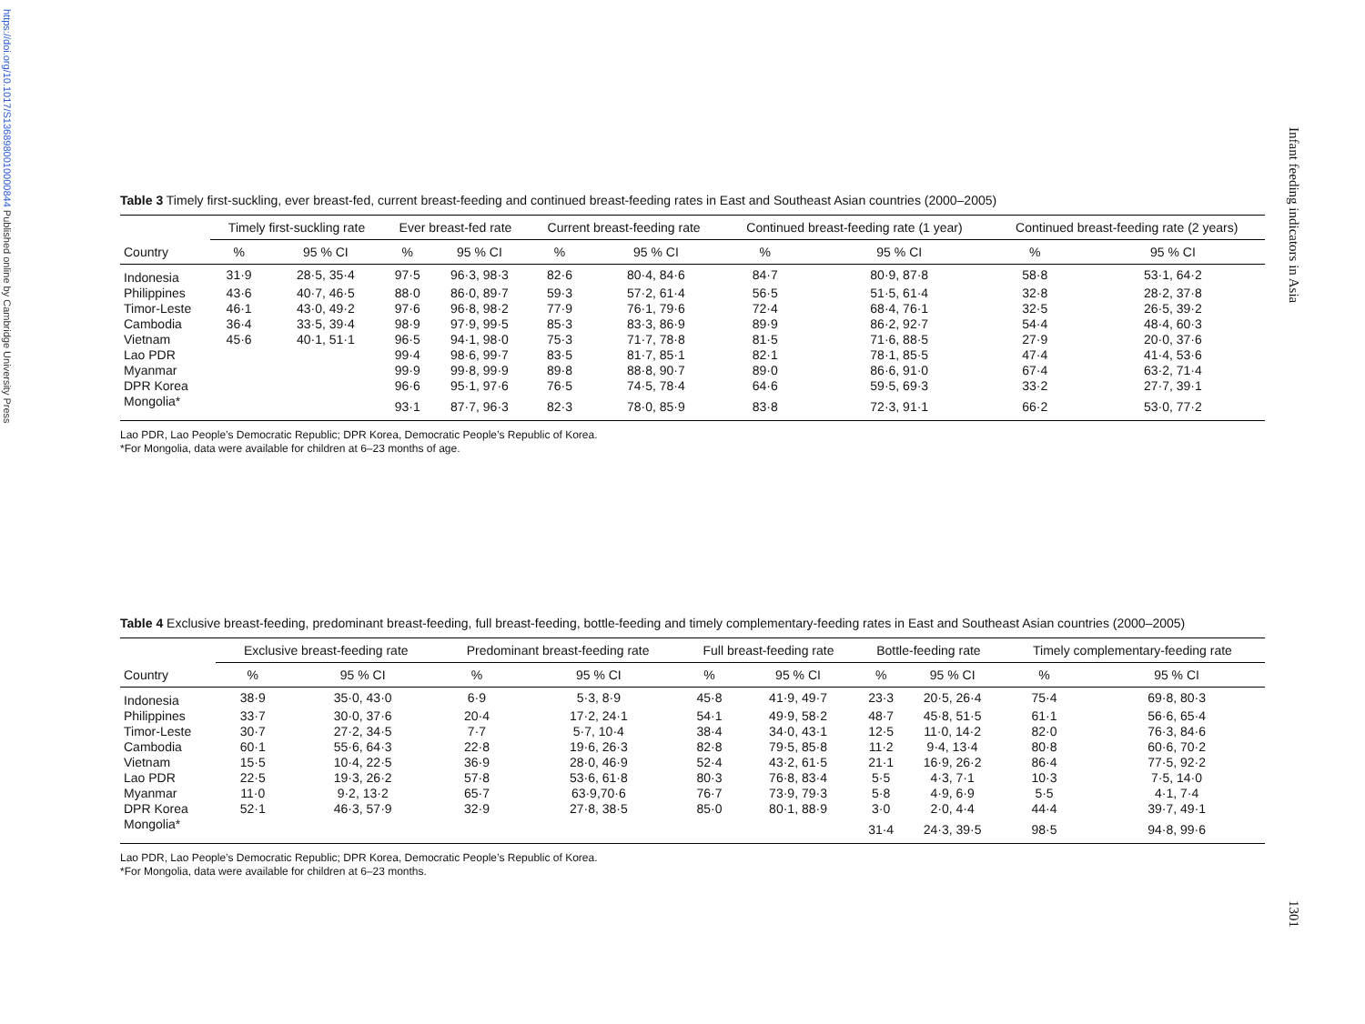https://doi.org/10.1017/S1368980010000844 Published online by Cambridge University Press
Infant feeding indicators in Asia
1301
Table 3 Timely first-suckling, ever breast-fed, current breast-feeding and continued breast-feeding rates in East and Southeast Asian countries (2000–2005)
| | Timely first-suckling rate | | Ever breast-fed rate | | Current breast-feeding rate | | Continued breast-feeding rate (1 year) | | Continued breast-feeding rate (2 years) | |
| --- | --- | --- | --- | --- | --- | --- | --- | --- | --- | --- |
| Country | % | 95 % CI | % | 95 % CI | % | 95 % CI | % | 95 % CI | % | 95 % CI |
| Indonesia | 31·9 | 28·5, 35·4 | 97·5 | 96·3, 98·3 | 82·6 | 80·4, 84·6 | 84·7 | 80·9, 87·8 | 58·8 | 53·1, 64·2 |
| Philippines | 43·6 | 40·7, 46·5 | 88·0 | 86·0, 89·7 | 59·3 | 57·2, 61·4 | 56·5 | 51·5, 61·4 | 32·8 | 28·2, 37·8 |
| Timor-Leste | 46·1 | 43·0, 49·2 | 97·6 | 96·8, 98·2 | 77·9 | 76·1, 79·6 | 72·4 | 68·4, 76·1 | 32·5 | 26·5, 39·2 |
| Cambodia | 36·4 | 33·5, 39·4 | 98·9 | 97·9, 99·5 | 85·3 | 83·3, 86·9 | 89·9 | 86·2, 92·7 | 54·4 | 48·4, 60·3 |
| Vietnam | 45·6 | 40·1, 51·1 | 96·5 | 94·1, 98·0 | 75·3 | 71·7, 78·8 | 81·5 | 71·6, 88·5 | 27·9 | 20·0, 37·6 |
| Lao PDR | | | 99·4 | 98·6, 99·7 | 83·5 | 81·7, 85·1 | 82·1 | 78·1, 85·5 | 47·4 | 41·4, 53·6 |
| Myanmar | | | 99·9 | 99·8, 99·9 | 89·8 | 88·8, 90·7 | 89·0 | 86·6, 91·0 | 67·4 | 63·2, 71·4 |
| DPR Korea | | | 96·6 | 95·1, 97·6 | 76·5 | 74·5, 78·4 | 64·6 | 59·5, 69·3 | 33·2 | 27·7, 39·1 |
| Mongolia* | | | 93·1 | 87·7, 96·3 | 82·3 | 78·0, 85·9 | 83·8 | 72·3, 91·1 | 66·2 | 53·0, 77·2 |
Lao PDR, Lao People’s Democratic Republic; DPR Korea, Democratic People’s Republic of Korea.
*For Mongolia, data were available for children at 6–23 months of age.
Table 4 Exclusive breast-feeding, predominant breast-feeding, full breast-feeding, bottle-feeding and timely complementary-feeding rates in East and Southeast Asian countries (2000–2005)
| | Exclusive breast-feeding rate | | Predominant breast-feeding rate | | Full breast-feeding rate | | Bottle-feeding rate | | Timely complementary-feeding rate | |
| --- | --- | --- | --- | --- | --- | --- | --- | --- | --- | --- |
| Country | % | 95 % CI | % | 95 % CI | % | 95 % CI | % | 95 % CI | % | 95 % CI |
| Indonesia | 38·9 | 35·0, 43·0 | 6·9 | 5·3, 8·9 | 45·8 | 41·9, 49·7 | 23·3 | 20·5, 26·4 | 75·4 | 69·8, 80·3 |
| Philippines | 33·7 | 30·0, 37·6 | 20·4 | 17·2, 24·1 | 54·1 | 49·9, 58·2 | 48·7 | 45·8, 51·5 | 61·1 | 56·6, 65·4 |
| Timor-Leste | 30·7 | 27·2, 34·5 | 7·7 | 5·7, 10·4 | 38·4 | 34·0, 43·1 | 12·5 | 11·0, 14·2 | 82·0 | 76·3, 84·6 |
| Cambodia | 60·1 | 55·6, 64·3 | 22·8 | 19·6, 26·3 | 82·8 | 79·5, 85·8 | 11·2 | 9·4, 13·4 | 80·8 | 60·6, 70·2 |
| Vietnam | 15·5 | 10·4, 22·5 | 36·9 | 28·0, 46·9 | 52·4 | 43·2, 61·5 | 21·1 | 16·9, 26·2 | 86·4 | 77·5, 92·2 |
| Lao PDR | 22·5 | 19·3, 26·2 | 57·8 | 53·6, 61·8 | 80·3 | 76·8, 83·4 | 5·5 | 4·3, 7·1 | 10·3 | 7·5, 14·0 |
| Myanmar | 11·0 | 9·2, 13·2 | 65·7 | 63·9,70·6 | 76·7 | 73·9, 79·3 | 5·8 | 4·9, 6·9 | 5·5 | 4·1, 7·4 |
| DPR Korea | 52·1 | 46·3, 57·9 | 32·9 | 27·8, 38·5 | 85·0 | 80·1, 88·9 | 3·0 | 2·0, 4·4 | 44·4 | 39·7, 49·1 |
| Mongolia* | | | | | | | 31·4 | 24·3, 39·5 | 98·5 | 94·8, 99·6 |
Lao PDR, Lao People’s Democratic Republic; DPR Korea, Democratic People’s Republic of Korea.
*For Mongolia, data were available for children at 6–23 months.